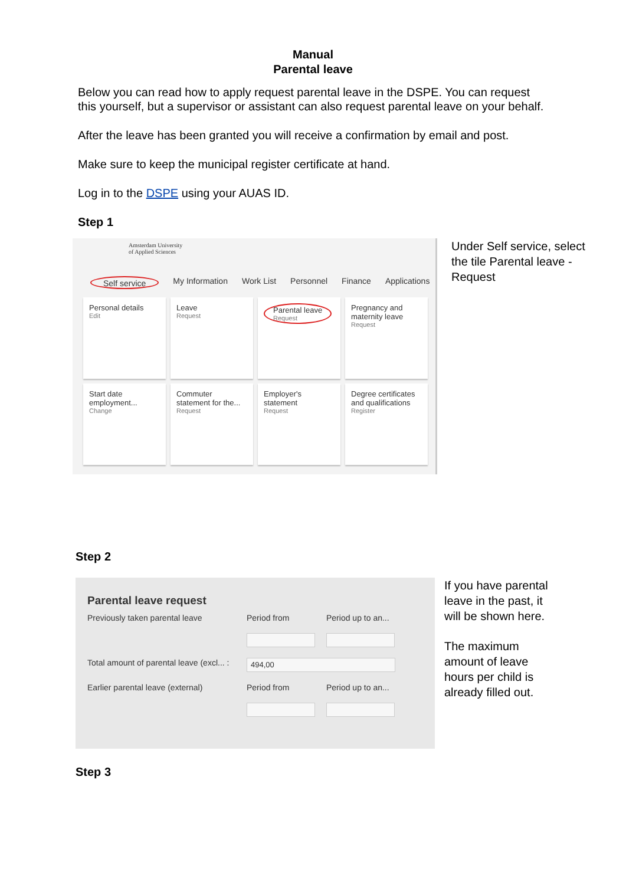Manual
Parental leave
Below you can read how to apply request parental leave in the DSPE. You can request this yourself, but a supervisor or assistant can also request parental leave on your behalf.
After the leave has been granted you will receive a confirmation by email and post.
Make sure to keep the municipal register certificate at hand.
Log in to the DSPE using your AUAS ID.
Step 1
Amsterdam University
of Applied Sciences
Self service My Information Work List Personnel Finance Applications
Personal details
Edit
Leave
Request
Parental leave Request
Pregnancy and maternity leave
Request
Start date employment...
Change
Commuter statement for the...
Request
Employer's statement
Request
Degree certificates and qualifications
Register
Under Self service, select the tile Parental leave - Request
Step 2
Parental leave request
Previously taken parental leave
Period from
Period up to an...
Total amount of parental leave (excl... :
494,00
Earlier parental leave (external)
Period from
Period up to an...
If you have parental leave in the past, it will be shown here.
The maximum amount of leave hours per child is already filled out.
Step 3